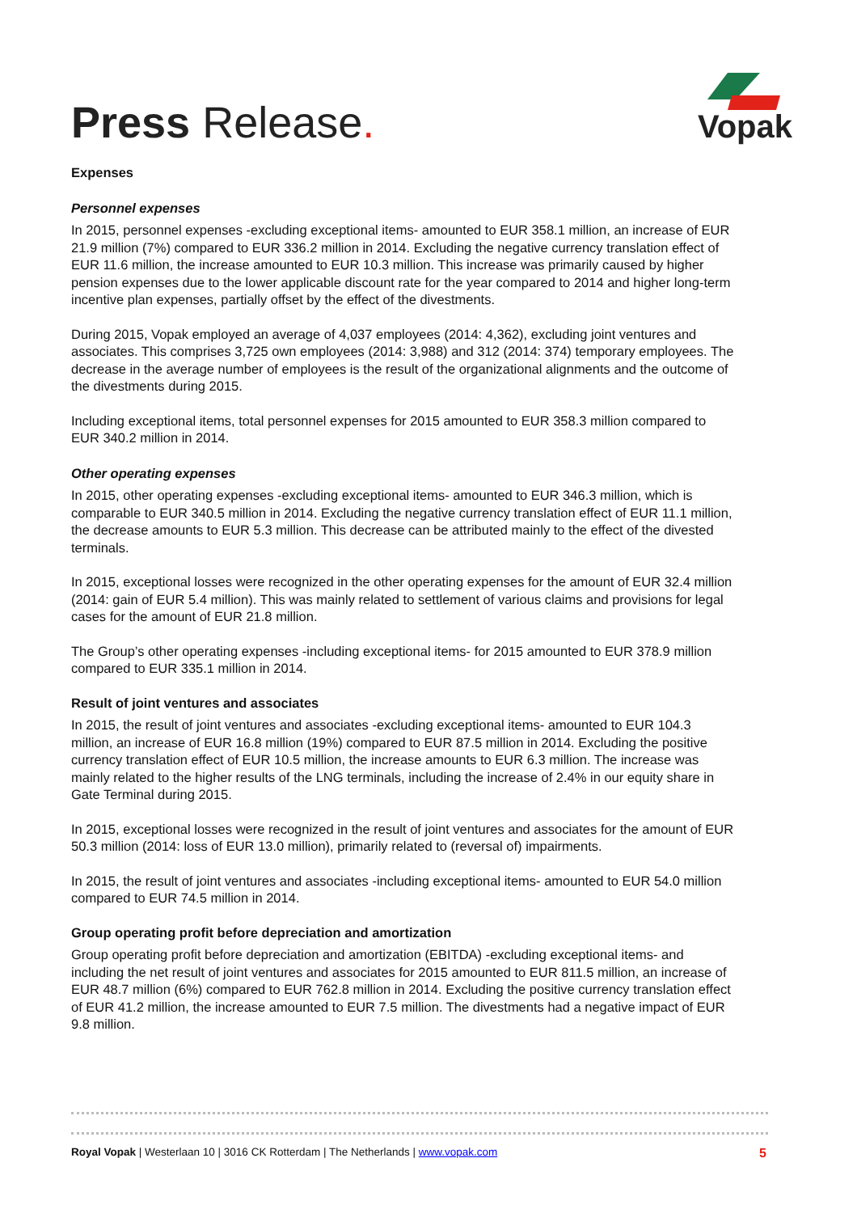Press Release.
Vopak
Expenses
Personnel expenses
In 2015, personnel expenses -excluding exceptional items- amounted to EUR 358.1 million, an increase of EUR 21.9 million (7%) compared to EUR 336.2 million in 2014. Excluding the negative currency translation effect of EUR 11.6 million, the increase amounted to EUR 10.3 million. This increase was primarily caused by higher pension expenses due to the lower applicable discount rate for the year compared to 2014 and higher long-term incentive plan expenses, partially offset by the effect of the divestments.
During 2015, Vopak employed an average of 4,037 employees (2014: 4,362), excluding joint ventures and associates. This comprises 3,725 own employees (2014: 3,988) and 312 (2014: 374) temporary employees. The decrease in the average number of employees is the result of the organizational alignments and the outcome of the divestments during 2015.
Including exceptional items, total personnel expenses for 2015 amounted to EUR 358.3 million compared to EUR 340.2 million in 2014.
Other operating expenses
In 2015, other operating expenses -excluding exceptional items- amounted to EUR 346.3 million, which is comparable to EUR 340.5 million in 2014. Excluding the negative currency translation effect of EUR 11.1 million, the decrease amounts to EUR 5.3 million. This decrease can be attributed mainly to the effect of the divested terminals.
In 2015, exceptional losses were recognized in the other operating expenses for the amount of EUR 32.4 million (2014: gain of EUR 5.4 million). This was mainly related to settlement of various claims and provisions for legal cases for the amount of EUR 21.8 million.
The Group’s other operating expenses -including exceptional items- for 2015 amounted to EUR 378.9 million compared to EUR 335.1 million in 2014.
Result of joint ventures and associates
In 2015, the result of joint ventures and associates -excluding exceptional items- amounted to EUR 104.3 million, an increase of EUR 16.8 million (19%) compared to EUR 87.5 million in 2014. Excluding the positive currency translation effect of EUR 10.5 million, the increase amounts to EUR 6.3 million. The increase was mainly related to the higher results of the LNG terminals, including the increase of 2.4% in our equity share in Gate Terminal during 2015.
In 2015, exceptional losses were recognized in the result of joint ventures and associates for the amount of EUR 50.3 million (2014: loss of EUR 13.0 million), primarily related to (reversal of) impairments.
In 2015, the result of joint ventures and associates -including exceptional items- amounted to EUR 54.0 million compared to EUR 74.5 million in 2014.
Group operating profit before depreciation and amortization
Group operating profit before depreciation and amortization (EBITDA) -excluding exceptional items- and including the net result of joint ventures and associates for 2015 amounted to EUR 811.5 million, an increase of EUR 48.7 million (6%) compared to EUR 762.8 million in 2014. Excluding the positive currency translation effect of EUR 41.2 million, the increase amounted to EUR 7.5 million. The divestments had a negative impact of EUR 9.8 million.
Royal Vopak | Westerlaan 10 | 3016 CK Rotterdam | The Netherlands | www.vopak.com 5